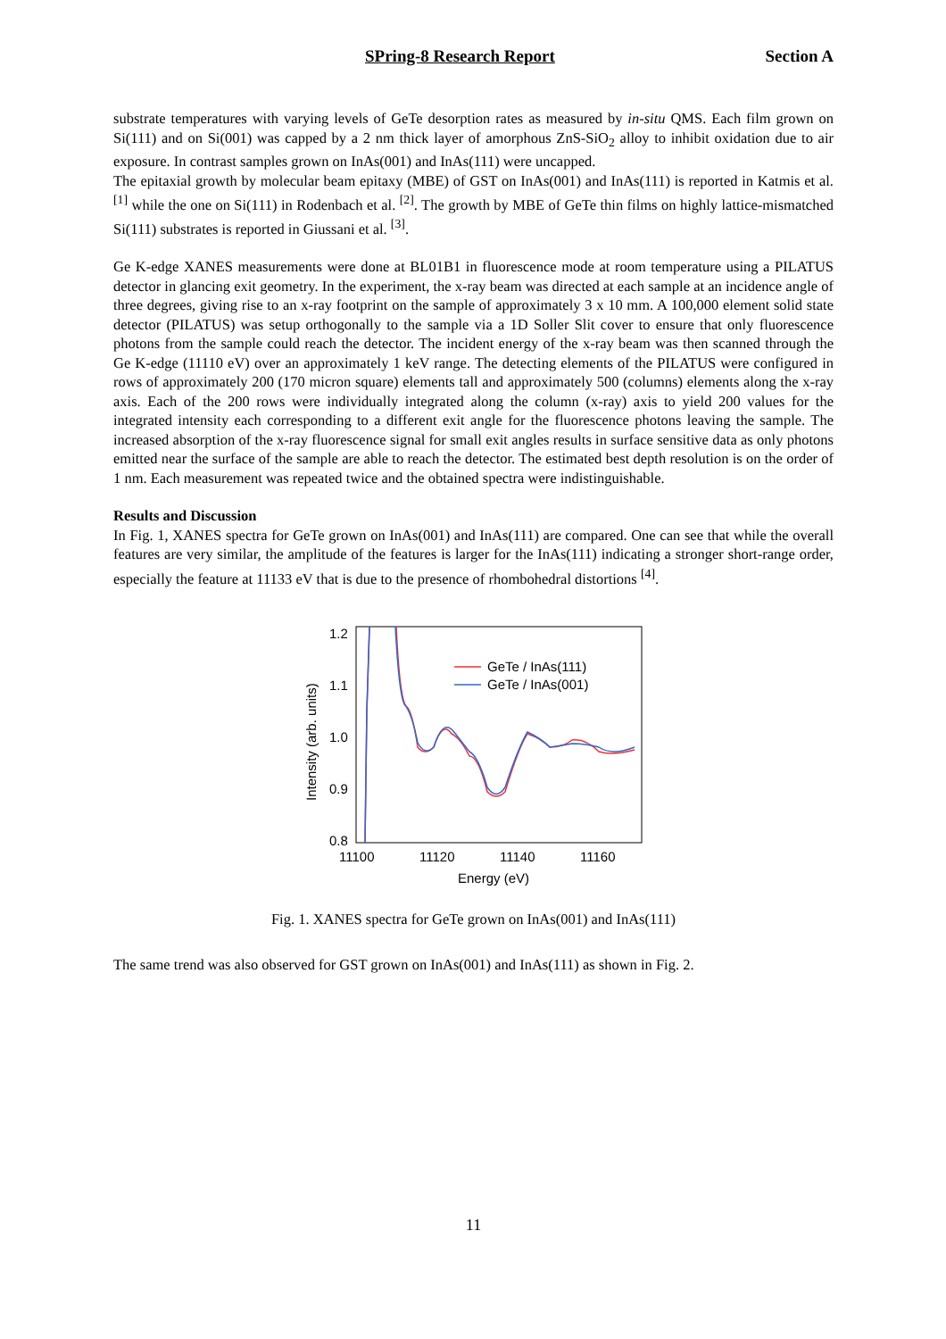SPring-8 Research Report Section A
substrate temperatures with varying levels of GeTe desorption rates as measured by in-situ QMS. Each film grown on Si(111) and on Si(001) was capped by a 2 nm thick layer of amorphous ZnS-SiO<sub>2</sub> alloy to inhibit oxidation due to air exposure. In contrast samples grown on InAs(001) and InAs(111) were uncapped.
The epitaxial growth by molecular beam epitaxy (MBE) of GST on InAs(001) and InAs(111) is reported in Katmis et al. <sup>[1]</sup> while the one on Si(111) in Rodenbach et al. <sup>[2]</sup>. The growth by MBE of GeTe thin films on highly lattice-mismatched Si(111) substrates is reported in Giussani et al. <sup>[3]</sup>.
Ge K-edge XANES measurements were done at BL01B1 in fluorescence mode at room temperature using a PILATUS detector in glancing exit geometry. In the experiment, the x-ray beam was directed at each sample at an incidence angle of three degrees, giving rise to an x-ray footprint on the sample of approximately 3 x 10 mm. A 100,000 element solid state detector (PILATUS) was setup orthogonally to the sample via a 1D Soller Slit cover to ensure that only fluorescence photons from the sample could reach the detector. The incident energy of the x-ray beam was then scanned through the Ge K-edge (11110 eV) over an approximately 1 keV range. The detecting elements of the PILATUS were configured in rows of approximately 200 (170 micron square) elements tall and approximately 500 (columns) elements along the x-ray axis. Each of the 200 rows were individually integrated along the column (x-ray) axis to yield 200 values for the integrated intensity each corresponding to a different exit angle for the fluorescence photons leaving the sample. The increased absorption of the x-ray fluorescence signal for small exit angles results in surface sensitive data as only photons emitted near the surface of the sample are able to reach the detector. The estimated best depth resolution is on the order of 1 nm. Each measurement was repeated twice and the obtained spectra were indistinguishable.
Results and Discussion
In Fig. 1, XANES spectra for GeTe grown on InAs(001) and InAs(111) are compared. One can see that while the overall features are very similar, the amplitude of the features is larger for the InAs(111) indicating a stronger short-range order, especially the feature at 11133 eV that is due to the presence of rhombohedral distortions <sup>[4]</sup>.
1.2
1.1
1.0
0.9
0.8
11100
11120
11140
11160
Energy (eV)
Intensity (arb. units)
GeTe / InAs(111)
GeTe / InAs(001)
Fig. 1. XANES spectra for GeTe grown on InAs(001) and InAs(111)
The same trend was also observed for GST grown on InAs(001) and InAs(111) as shown in Fig. 2.
11